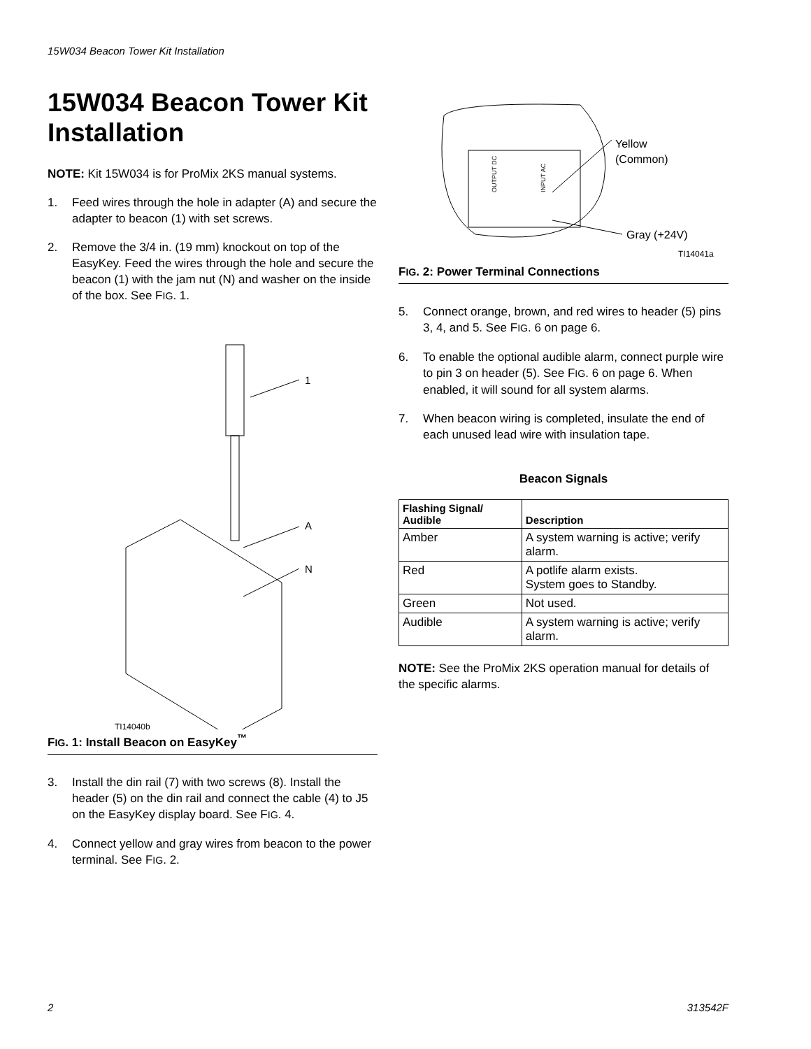15W034 Beacon Tower Kit Installation
15W034 Beacon Tower Kit Installation
NOTE: Kit 15W034 is for ProMix 2KS manual systems.
1. Feed wires through the hole in adapter (A) and secure the adapter to beacon (1) with set screws.
2. Remove the 3/4 in. (19 mm) knockout on top of the EasyKey. Feed the wires through the hole and secure the beacon (1) with the jam nut (N) and washer on the inside of the box. See FIG. 1.
1
A
N
TI14040b
FIG. 1: Install Beacon on EasyKey<sup>™</sup>
3. Install the din rail (7) with two screws (8). Install the header (5) on the din rail and connect the cable (4) to J5 on the EasyKey display board. See FIG. 4.
4. Connect yellow and gray wires from beacon to the power terminal. See FIG. 2.
OUTPUT DC
INPUT AC
Yellow
(Common)
Gray (+24V)
TI14041a
FIG. 2: Power Terminal Connections
5. Connect orange, brown, and red wires to header (5) pins 3, 4, and 5. See FIG. 6 on page 6.
6. To enable the optional audible alarm, connect purple wire to pin 3 on header (5). See FIG. 6 on page 6. When enabled, it will sound for all system alarms.
7. When beacon wiring is completed, insulate the end of each unused lead wire with insulation tape.
Beacon Signals
| Flashing Signal/ Audible | Description |
| --- | --- |
| Amber | A system warning is active; verify alarm. |
| Red | A potlife alarm exists. System goes to Standby. |
| Green | Not used. |
| Audible | A system warning is active; verify alarm. |
NOTE: See the ProMix 2KS operation manual for details of the specific alarms.
2 313542F